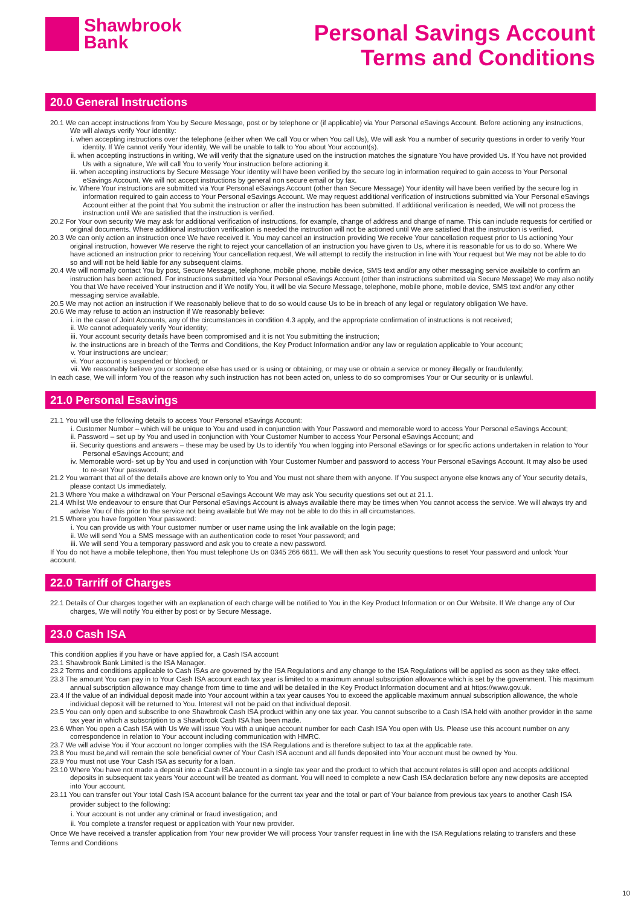Shawbrook
Bank
Personal Savings Account
Terms and Conditions
20.0 General Instructions
20.1 We can accept instructions from You by Secure Message, post or by telephone or (if applicable) via Your Personal eSavings Account. Before actioning any instructions, We will always verify Your identity:
i. when accepting instructions over the telephone (either when We call You or when You call Us), We will ask You a number of security questions in order to verify Your identity. If We cannot verify Your identity, We will be unable to talk to You about Your account(s).
ii. when accepting instructions in writing, We will verify that the signature used on the instruction matches the signature You have provided Us. If You have not provided Us with a signature, We will call You to verify Your instruction before actioning it.
iii. when accepting instructions by Secure Message Your identity will have been verified by the secure log in information required to gain access to Your Personal eSavings Account. We will not accept instructions by general non secure email or by fax.
iv. Where Your instructions are submitted via Your Personal eSavings Account (other than Secure Message) Your identity will have been verified by the secure log in information required to gain access to Your Personal eSavings Account. We may request additional verification of instructions submitted via Your Personal eSavings Account either at the point that You submit the instruction or after the instruction has been submitted. If additional verification is needed, We will not process the instruction until We are satisfied that the instruction is verified.
20.2 For Your own security We may ask for additional verification of instructions, for example, change of address and change of name. This can include requests for certified or original documents. Where additional instruction verification is needed the instruction will not be actioned until We are satisfied that the instruction is verified.
20.3 We can only action an instruction once We have received it. You may cancel an instruction providing We receive Your cancellation request prior to Us actioning Your original instruction, however We reserve the right to reject your cancellation of an instruction you have given to Us, where it is reasonable for us to do so. Where We have actioned an instruction prior to receiving Your cancellation request, We will attempt to rectify the instruction in line with Your request but We may not be able to do so and will not be held liable for any subsequent claims.
20.4 We will normally contact You by post, Secure Message, telephone, mobile phone, mobile device, SMS text and/or any other messaging service available to confirm an instruction has been actioned. For instructions submitted via Your Personal eSavings Account (other than instructions submitted via Secure Message) We may also notify You that We have received Your instruction and if We notify You, it will be via Secure Message, telephone, mobile phone, mobile device, SMS text and/or any other messaging service available.
20.5 We may not action an instruction if We reasonably believe that to do so would cause Us to be in breach of any legal or regulatory obligation We have.
20.6 We may refuse to action an instruction if We reasonably believe:
i. in the case of Joint Accounts, any of the circumstances in condition 4.3 apply, and the appropriate confirmation of instructions is not received;
ii. We cannot adequately verify Your identity;
iii. Your account security details have been compromised and it is not You submitting the instruction;
iv. the instructions are in breach of the Terms and Conditions, the Key Product Information and/or any law or regulation applicable to Your account;
v. Your instructions are unclear;
vi. Your account is suspended or blocked; or
vii. We reasonably believe you or someone else has used or is using or obtaining, or may use or obtain a service or money illegally or fraudulently;
In each case, We will inform You of the reason why such instruction has not been acted on, unless to do so compromises Your or Our security or is unlawful.
21.0 Personal Esavings
21.1 You will use the following details to access Your Personal eSavings Account:
i. Customer Number – which will be unique to You and used in conjunction with Your Password and memorable word to access Your Personal eSavings Account;
ii. Password – set up by You and used in conjunction with Your Customer Number to access Your Personal eSavings Account; and
iii. Security questions and answers – these may be used by Us to identify You when logging into Personal eSavings or for specific actions undertaken in relation to Your Personal eSavings Account; and
iv. Memorable word- set up by You and used in conjunction with Your Customer Number and password to access Your Personal eSavings Account. It may also be used to re-set Your password.
21.2 You warrant that all of the details above are known only to You and You must not share them with anyone. If You suspect anyone else knows any of Your security details, please contact Us immediately.
21.3 Where You make a withdrawal on Your Personal eSavings Account We may ask You security questions set out at 21.1.
21.4 Whilst We endeavour to ensure that Our Personal eSavings Account is always available there may be times when You cannot access the service. We will always try and advise You of this prior to the service not being available but We may not be able to do this in all circumstances.
21.5 Where you have forgotten Your password:
i. You can provide us with Your customer number or user name using the link available on the login page;
ii. We will send You a SMS message with an authentication code to reset Your password; and
iii. We will send You a temporary password and ask you to create a new password.
If You do not have a mobile telephone, then You must telephone Us on 0345 266 6611. We will then ask You security questions to reset Your password and unlock Your account.
22.0 Tarriff of Charges
22.1 Details of Our charges together with an explanation of each charge will be notified to You in the Key Product Information or on Our Website. If We change any of Our charges, We will notify You either by post or by Secure Message.
23.0 Cash ISA
This condition applies if you have or have applied for, a Cash ISA account
23.1 Shawbrook Bank Limited is the ISA Manager.
23.2 Terms and conditions applicable to Cash ISAs are governed by the ISA Regulations and any change to the ISA Regulations will be applied as soon as they take effect.
23.3 The amount You can pay in to Your Cash ISA account each tax year is limited to a maximum annual subscription allowance which is set by the government. This maximum annual subscription allowance may change from time to time and will be detailed in the Key Product Information document and at https://www.gov.uk.
23.4 If the value of an individual deposit made into Your account within a tax year causes You to exceed the applicable maximum annual subscription allowance, the whole individual deposit will be returned to You. Interest will not be paid on that individual deposit.
23.5 You can only open and subscribe to one Shawbrook Cash ISA product within any one tax year. You cannot subscribe to a Cash ISA held with another provider in the same tax year in which a subscription to a Shawbrook Cash ISA has been made.
23.6 When You open a Cash ISA with Us We will issue You with a unique account number for each Cash ISA You open with Us. Please use this account number on any correspondence in relation to Your account including communication with HMRC.
23.7 We will advise You if Your account no longer complies with the ISA Regulations and is therefore subject to tax at the applicable rate.
23.8 You must be,and will remain the sole beneficial owner of Your Cash ISA account and all funds deposited into Your account must be owned by You.
23.9 You must not use Your Cash ISA as security for a loan.
23.10 Where You have not made a deposit into a Cash ISA account in a single tax year and the product to which that account relates is still open and accepts additional deposits in subsequent tax years Your account will be treated as dormant. You will need to complete a new Cash ISA declaration before any new deposits are accepted into Your account.
23.11 You can transfer out Your total Cash ISA account balance for the current tax year and the total or part of Your balance from previous tax years to another Cash ISA provider subject to the following:
i. Your account is not under any criminal or fraud investigation; and
ii. You complete a transfer request or application with Your new provider.
Once We have received a transfer application from Your new provider We will process Your transfer request in line with the ISA Regulations relating to transfers and these Terms and Conditions
10